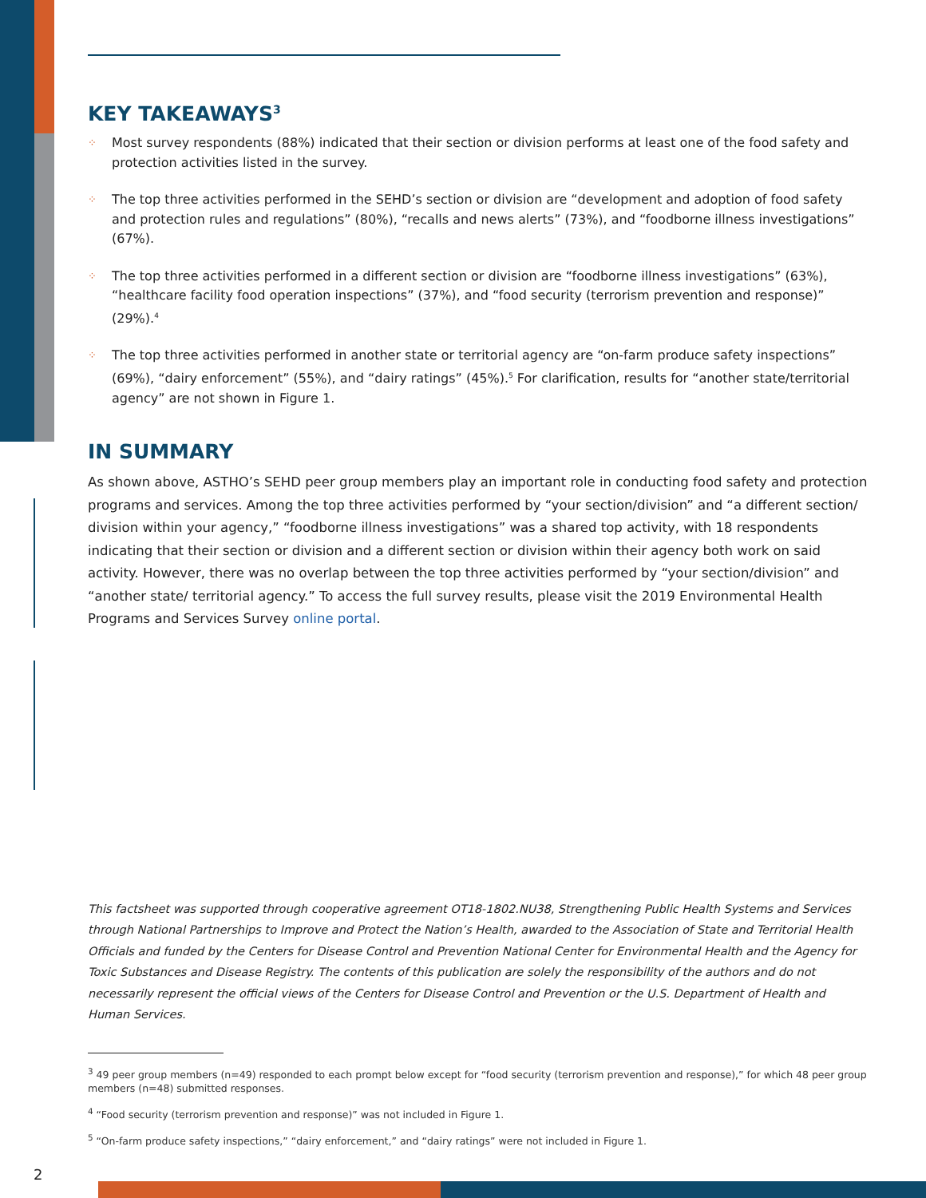KEY TAKEAWAYS<sup>3</sup>
⁘ Most survey respondents (88%) indicated that their section or division performs at least one of the food safety and protection activities listed in the survey.
⁘ The top three activities performed in the SEHD’s section or division are “development and adoption of food safety and protection rules and regulations” (80%), “recalls and news alerts” (73%), and “foodborne illness investigations” (67%).
⁘ The top three activities performed in a different section or division are “foodborne illness investigations” (63%), “healthcare facility food operation inspections” (37%), and “food security (terrorism prevention and response)” (29%).<sup>4</sup>
⁘ The top three activities performed in another state or territorial agency are “on-farm produce safety inspections” (69%), “dairy enforcement” (55%), and “dairy ratings” (45%).<sup>5</sup> For clarification, results for “another state/territorial agency” are not shown in Figure 1.
IN SUMMARY
As shown above, ASTHO’s SEHD peer group members play an important role in conducting food safety and protection programs and services. Among the top three activities performed by “your section/division” and “a different section/ division within your agency,” “foodborne illness investigations” was a shared top activity, with 18 respondents indicating that their section or division and a different section or division within their agency both work on said activity. However, there was no overlap between the top three activities performed by “your section/division” and “another state/ territorial agency.” To access the full survey results, please visit the 2019 Environmental Health Programs and Services Survey online portal.
This factsheet was supported through cooperative agreement OT18-1802.NU38, Strengthening Public Health Systems and Services through National Partnerships to Improve and Protect the Nation’s Health, awarded to the Association of State and Territorial Health Officials and funded by the Centers for Disease Control and Prevention National Center for Environmental Health and the Agency for Toxic Substances and Disease Registry. The contents of this publication are solely the responsibility of the authors and do not necessarily represent the official views of the Centers for Disease Control and Prevention or the U.S. Department of Health and Human Services.
<sup>3</sup> 49 peer group members (n=49) responded to each prompt below except for “food security (terrorism prevention and response),” for which 48 peer group members (n=48) submitted responses.
<sup>4</sup> “Food security (terrorism prevention and response)” was not included in Figure 1.
<sup>5</sup> “On-farm produce safety inspections,” “dairy enforcement,” and “dairy ratings” were not included in Figure 1.
2